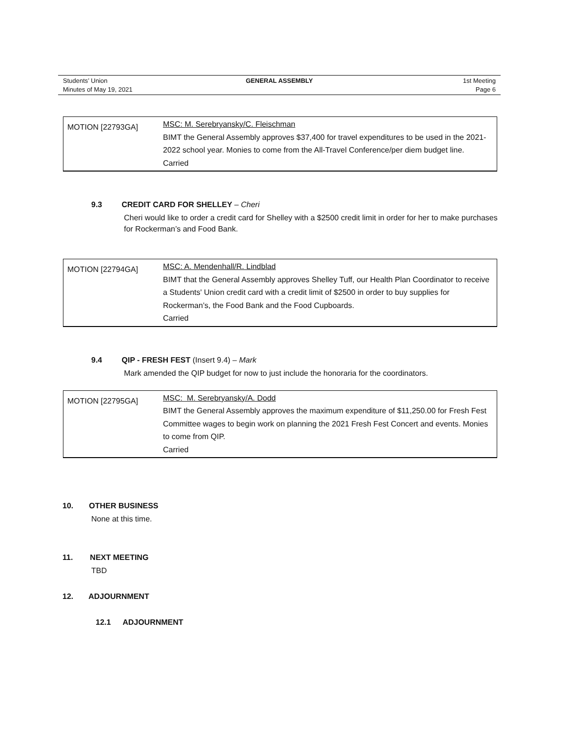Students’ Union
Minutes of May 19, 2021
GENERAL ASSEMBLY
1st Meeting
Page 6
| MOTION [22793GA] | MSC: M. Serebryansky/C. Fleischman BIMT the General Assembly approves $37,400 for travel expenditures to be used in the 2021-2022 school year. Monies to come from the All-Travel Conference/per diem budget line. Carried |
9.3 CREDIT CARD FOR SHELLEY – Cheri
Cheri would like to order a credit card for Shelley with a $2500 credit limit in order for her to make purchases for Rockerman’s and Food Bank.
| MOTION [22794GA] | MSC: A. Mendenhall/R. Lindblad BIMT that the General Assembly approves Shelley Tuff, our Health Plan Coordinator to receive a Students' Union credit card with a credit limit of $2500 in order to buy supplies for Rockerman’s, the Food Bank and the Food Cupboards. Carried |
9.4 QIP - FRESH FEST (Insert 9.4) – Mark
Mark amended the QIP budget for now to just include the honoraria for the coordinators.
| MOTION [22795GA] | MSC: M. Serebryansky/A. Dodd BIMT the General Assembly approves the maximum expenditure of $11,250.00 for Fresh Fest Committee wages to begin work on planning the 2021 Fresh Fest Concert and events. Monies to come from QIP. Carried |
10. OTHER BUSINESS
None at this time.
11. NEXT MEETING
TBD
12. ADJOURNMENT
12.1 ADJOURNMENT